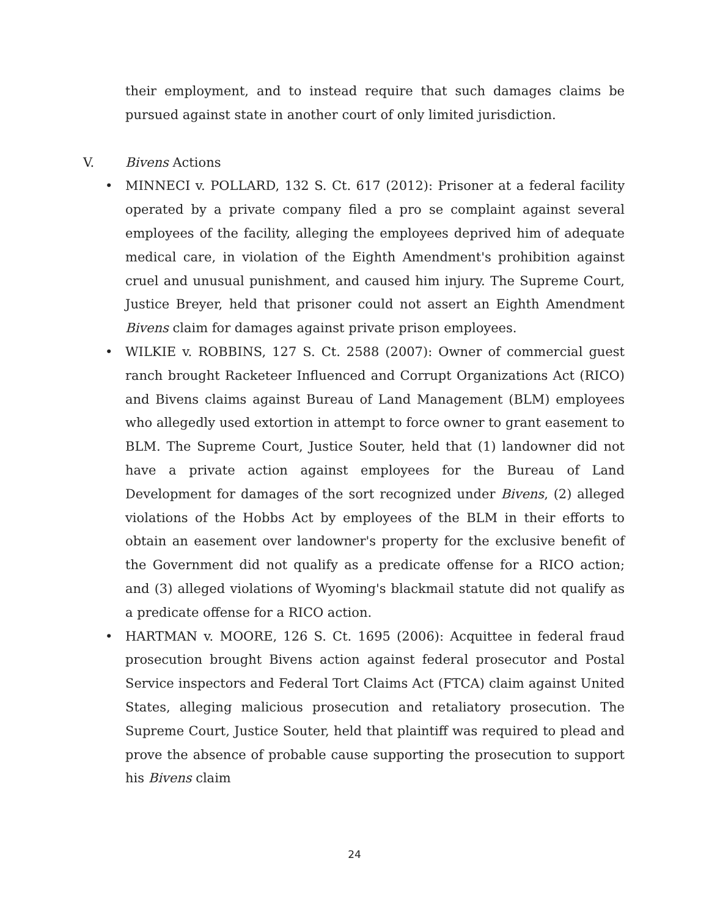their employment, and to instead require that such damages claims be pursued against state in another court of only limited jurisdiction.
V. Bivens Actions
• MINNECI v. POLLARD, 132 S. Ct. 617 (2012): Prisoner at a federal facility operated by a private company filed a pro se complaint against several employees of the facility, alleging the employees deprived him of adequate medical care, in violation of the Eighth Amendment's prohibition against cruel and unusual punishment, and caused him injury. The Supreme Court, Justice Breyer, held that prisoner could not assert an Eighth Amendment Bivens claim for damages against private prison employees.
• WILKIE v. ROBBINS, 127 S. Ct. 2588 (2007): Owner of commercial guest ranch brought Racketeer Influenced and Corrupt Organizations Act (RICO) and Bivens claims against Bureau of Land Management (BLM) employees who allegedly used extortion in attempt to force owner to grant easement to BLM. The Supreme Court, Justice Souter, held that (1) landowner did not have a private action against employees for the Bureau of Land Development for damages of the sort recognized under Bivens, (2) alleged violations of the Hobbs Act by employees of the BLM in their efforts to obtain an easement over landowner's property for the exclusive benefit of the Government did not qualify as a predicate offense for a RICO action; and (3) alleged violations of Wyoming's blackmail statute did not qualify as a predicate offense for a RICO action.
• HARTMAN v. MOORE, 126 S. Ct. 1695 (2006): Acquittee in federal fraud prosecution brought Bivens action against federal prosecutor and Postal Service inspectors and Federal Tort Claims Act (FTCA) claim against United States, alleging malicious prosecution and retaliatory prosecution. The Supreme Court, Justice Souter, held that plaintiff was required to plead and prove the absence of probable cause supporting the prosecution to support his Bivens claim
24